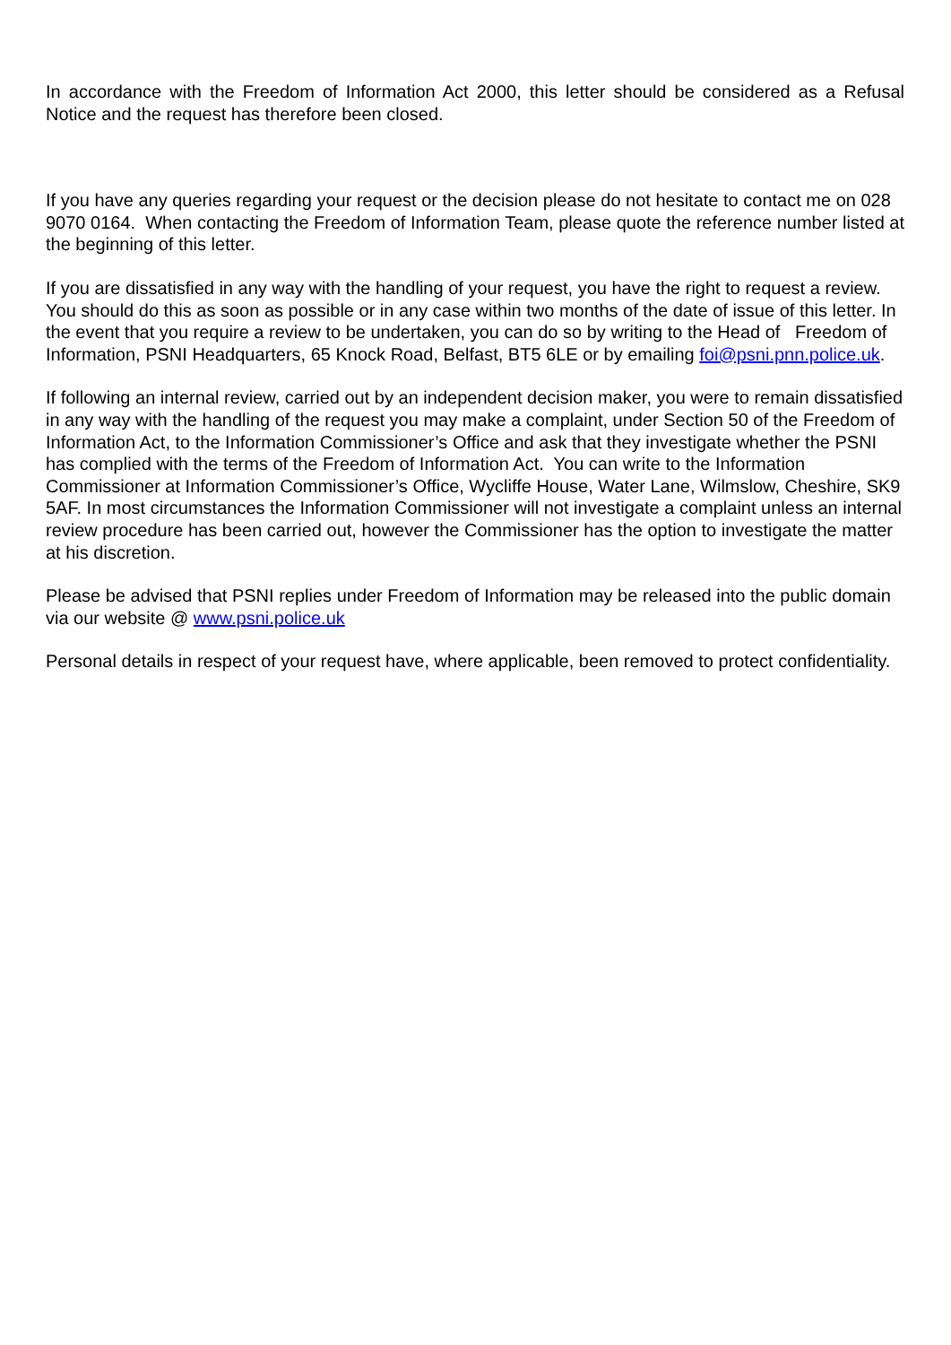In accordance with the Freedom of Information Act 2000, this letter should be considered as a Refusal Notice and the request has therefore been closed.
If you have any queries regarding your request or the decision please do not hesitate to contact me on 028 9070 0164. When contacting the Freedom of Information Team, please quote the reference number listed at the beginning of this letter.
If you are dissatisfied in any way with the handling of your request, you have the right to request a review. You should do this as soon as possible or in any case within two months of the date of issue of this letter. In the event that you require a review to be undertaken, you can do so by writing to the Head of Freedom of Information, PSNI Headquarters, 65 Knock Road, Belfast, BT5 6LE or by emailing foi@psni.pnn.police.uk.
If following an internal review, carried out by an independent decision maker, you were to remain dissatisfied in any way with the handling of the request you may make a complaint, under Section 50 of the Freedom of Information Act, to the Information Commissioner’s Office and ask that they investigate whether the PSNI has complied with the terms of the Freedom of Information Act. You can write to the Information Commissioner at Information Commissioner’s Office, Wycliffe House, Water Lane, Wilmslow, Cheshire, SK9 5AF. In most circumstances the Information Commissioner will not investigate a complaint unless an internal review procedure has been carried out, however the Commissioner has the option to investigate the matter at his discretion.
Please be advised that PSNI replies under Freedom of Information may be released into the public domain via our website @ www.psni.police.uk
Personal details in respect of your request have, where applicable, been removed to protect confidentiality.